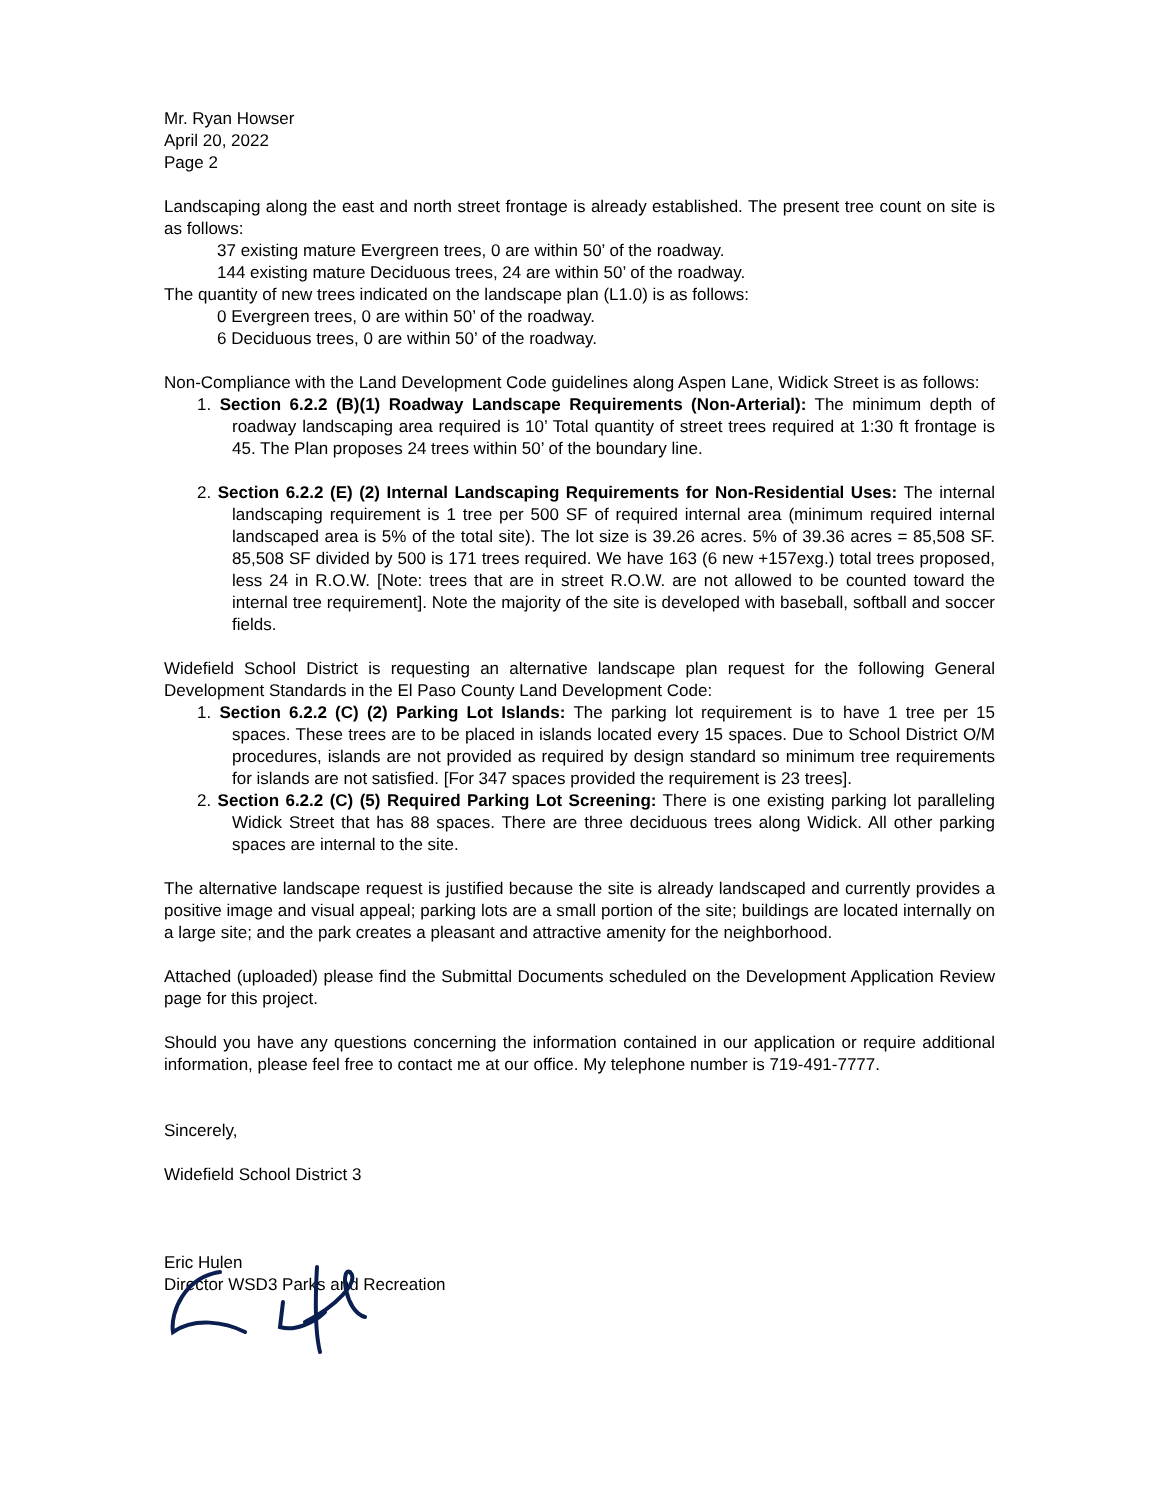Mr. Ryan Howser
April 20, 2022
Page 2
Landscaping along the east and north street frontage is already established. The present tree count on site is as follows:
37 existing mature Evergreen trees, 0 are within 50’ of the roadway.
144 existing mature Deciduous trees, 24 are within 50’ of the roadway.
The quantity of new trees indicated on the landscape plan (L1.0) is as follows:
0 Evergreen trees, 0 are within 50’ of the roadway.
6 Deciduous trees, 0 are within 50’ of the roadway.
Non-Compliance with the Land Development Code guidelines along Aspen Lane, Widick Street is as follows:
1. Section 6.2.2 (B)(1) Roadway Landscape Requirements (Non-Arterial): The minimum depth of roadway landscaping area required is 10’ Total quantity of street trees required at 1:30 ft frontage is 45. The Plan proposes 24 trees within 50’ of the boundary line.
2. Section 6.2.2 (E) (2) Internal Landscaping Requirements for Non-Residential Uses: The internal landscaping requirement is 1 tree per 500 SF of required internal area (minimum required internal landscaped area is 5% of the total site). The lot size is 39.26 acres. 5% of 39.36 acres = 85,508 SF. 85,508 SF divided by 500 is 171 trees required. We have 163 (6 new +157exg.) total trees proposed, less 24 in R.O.W. [Note: trees that are in street R.O.W. are not allowed to be counted toward the internal tree requirement]. Note the majority of the site is developed with baseball, softball and soccer fields.
Widefield School District is requesting an alternative landscape plan request for the following General Development Standards in the El Paso County Land Development Code:
1. Section 6.2.2 (C) (2) Parking Lot Islands: The parking lot requirement is to have 1 tree per 15 spaces. These trees are to be placed in islands located every 15 spaces. Due to School District O/M procedures, islands are not provided as required by design standard so minimum tree requirements for islands are not satisfied. [For 347 spaces provided the requirement is 23 trees].
2. Section 6.2.2 (C) (5) Required Parking Lot Screening: There is one existing parking lot paralleling Widick Street that has 88 spaces. There are three deciduous trees along Widick. All other parking spaces are internal to the site.
The alternative landscape request is justified because the site is already landscaped and currently provides a positive image and visual appeal; parking lots are a small portion of the site; buildings are located internally on a large site; and the park creates a pleasant and attractive amenity for the neighborhood.
Attached (uploaded) please find the Submittal Documents scheduled on the Development Application Review page for this project.
Should you have any questions concerning the information contained in our application or require additional information, please feel free to contact me at our office. My telephone number is 719-491-7777.
Sincerely,
Widefield School District 3
Eric Hulen
Director WSD3 Parks and Recreation